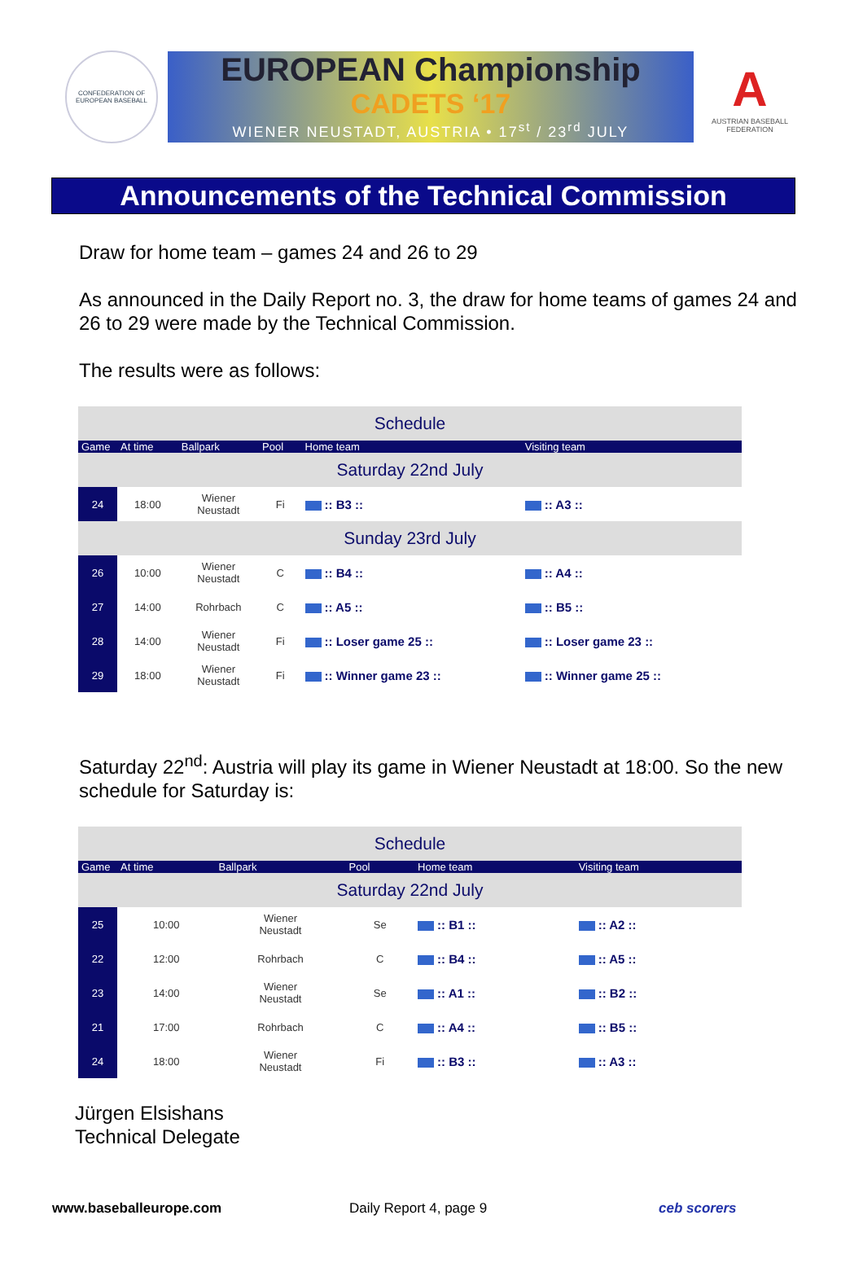CONFEDERATION OF EUROPEAN BASEBALL
EUROPEAN Championship
CADETS ‘17
WIENER NEUSTADT, AUSTRIA • 17<sup>st</sup> / 23<sup>rd</sup> JULY
A
AUSTRIAN BASEBALL FEDERATION
Announcements of the Technical Commission
Draw for home team – games 24 and 26 to 29
As announced in the Daily Report no. 3, the draw for home teams of games 24 and 26 to 29 were made by the Technical Commission.
The results were as follows:
| Schedule | | | | | |
| Game | At time | Ballpark | Pool | Home team | Visiting team |
| Saturday 22nd July | | | | | |
| 24 | 18:00 | Wiener Neustadt | Fi | :: B3 :: | :: A3 :: |
| Sunday 23rd July | | | | | |
| 26 | 10:00 | Wiener Neustadt | C | :: B4 :: | :: A4 :: |
| 27 | 14:00 | Rohrbach | C | :: A5 :: | :: B5 :: |
| 28 | 14:00 | Wiener Neustadt | Fi | :: Loser game 25 :: | :: Loser game 23 :: |
| 29 | 18:00 | Wiener Neustadt | Fi | :: Winner game 23 :: | :: Winner game 25 :: |
Saturday 22<sup>nd</sup>: Austria will play its game in Wiener Neustadt at 18:00. So the new schedule for Saturday is:
| Schedule | | | | | |
| Game | At time | Ballpark | Pool | Home team | Visiting team |
| Saturday 22nd July | | | | | |
| 25 | 10:00 | Wiener Neustadt | Se | :: B1 :: | :: A2 :: |
| 22 | 12:00 | Rohrbach | C | :: B4 :: | :: A5 :: |
| 23 | 14:00 | Wiener Neustadt | Se | :: A1 :: | :: B2 :: |
| 21 | 17:00 | Rohrbach | C | :: A4 :: | :: B5 :: |
| 24 | 18:00 | Wiener Neustadt | Fi | :: B3 :: | :: A3 :: |
Jürgen Elsishans
Technical Delegate
www.baseballeurope.com Daily Report 4, page 9 ceb scorers